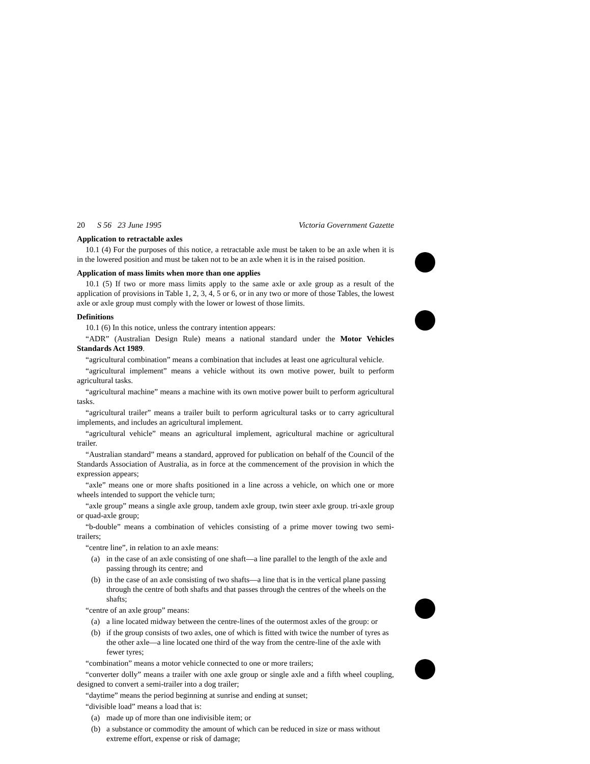20 S 56 23 June 1995 Victoria Government Gazette
Application to retractable axles
10.1 (4) For the purposes of this notice, a retractable axle must be taken to be an axle when it is in the lowered position and must be taken not to be an axle when it is in the raised position.
Application of mass limits when more than one applies
10.1 (5) If two or more mass limits apply to the same axle or axle group as a result of the application of provisions in Table 1, 2, 3, 4, 5 or 6, or in any two or more of those Tables, the lowest axle or axle group must comply with the lower or lowest of those limits.
Definitions
10.1 (6) In this notice, unless the contrary intention appears:
“ADR” (Australian Design Rule) means a national standard under the Motor Vehicles Standards Act 1989.
“agricultural combination” means a combination that includes at least one agricultural vehicle.
“agricultural implement” means a vehicle without its own motive power, built to perform agricultural tasks.
“agricultural machine” means a machine with its own motive power built to perform agricultural tasks.
“agricultural trailer” means a trailer built to perform agricultural tasks or to carry agricultural implements, and includes an agricultural implement.
“agricultural vehicle” means an agricultural implement, agricultural machine or agricultural trailer.
“Australian standard” means a standard, approved for publication on behalf of the Council of the Standards Association of Australia, as in force at the commencement of the provision in which the expression appears;
“axle” means one or more shafts positioned in a line across a vehicle, on which one or more wheels intended to support the vehicle turn;
“axle group” means a single axle group, tandem axle group, twin steer axle group. tri-axle group or quad-axle group;
“b-double” means a combination of vehicles consisting of a prime mover towing two semi-trailers;
“centre line”, in relation to an axle means:
(a) in the case of an axle consisting of one shaft—a line parallel to the length of the axle and passing through its centre; and
(b) in the case of an axle consisting of two shafts—a line that is in the vertical plane passing through the centre of both shafts and that passes through the centres of the wheels on the shafts;
“centre of an axle group” means:
(a) a line located midway between the centre-lines of the outermost axles of the group: or
(b) if the group consists of two axles, one of which is fitted with twice the number of tyres as the other axle—a line located one third of the way from the centre-line of the axle with fewer tyres;
“combination” means a motor vehicle connected to one or more trailers;
“converter dolly” means a trailer with one axle group or single axle and a fifth wheel coupling, designed to convert a semi-trailer into a dog trailer;
“daytime” means the period beginning at sunrise and ending at sunset;
“divisible load” means a load that is:
(a) made up of more than one indivisible item; or
(b) a substance or commodity the amount of which can be reduced in size or mass without extreme effort, expense or risk of damage;